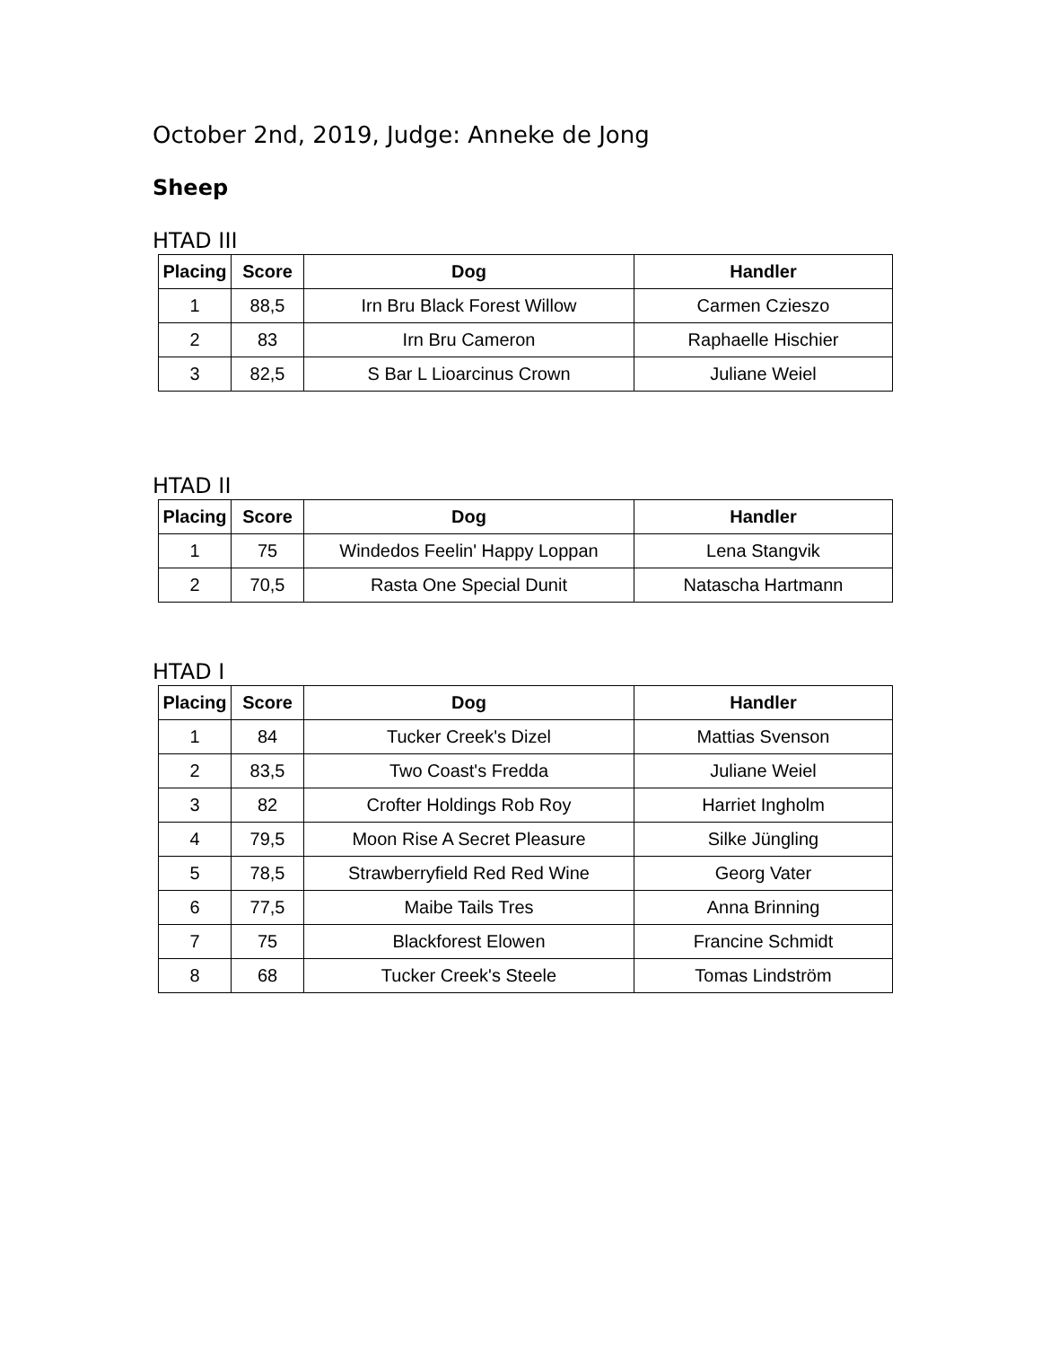October 2nd, 2019, Judge: Anneke de Jong
Sheep
HTAD III
| Placing | Score | Dog | Handler |
| --- | --- | --- | --- |
| 1 | 88,5 | Irn Bru Black Forest Willow | Carmen Czieszo |
| 2 | 83 | Irn Bru Cameron | Raphaelle Hischier |
| 3 | 82,5 | S Bar L Lioarcinus Crown | Juliane Weiel |
HTAD II
| Placing | Score | Dog | Handler |
| --- | --- | --- | --- |
| 1 | 75 | Windedos Feelin' Happy Loppan | Lena Stangvik |
| 2 | 70,5 | Rasta One Special Dunit | Natascha Hartmann |
HTAD I
| Placing | Score | Dog | Handler |
| --- | --- | --- | --- |
| 1 | 84 | Tucker Creek's Dizel | Mattias Svenson |
| 2 | 83,5 | Two Coast's Fredda | Juliane Weiel |
| 3 | 82 | Crofter Holdings Rob Roy | Harriet Ingholm |
| 4 | 79,5 | Moon Rise A Secret Pleasure | Silke Jüngling |
| 5 | 78,5 | Strawberryfield Red Red Wine | Georg Vater |
| 6 | 77,5 | Maibe Tails Tres | Anna Brinning |
| 7 | 75 | Blackforest Elowen | Francine Schmidt |
| 8 | 68 | Tucker Creek's Steele | Tomas Lindström |